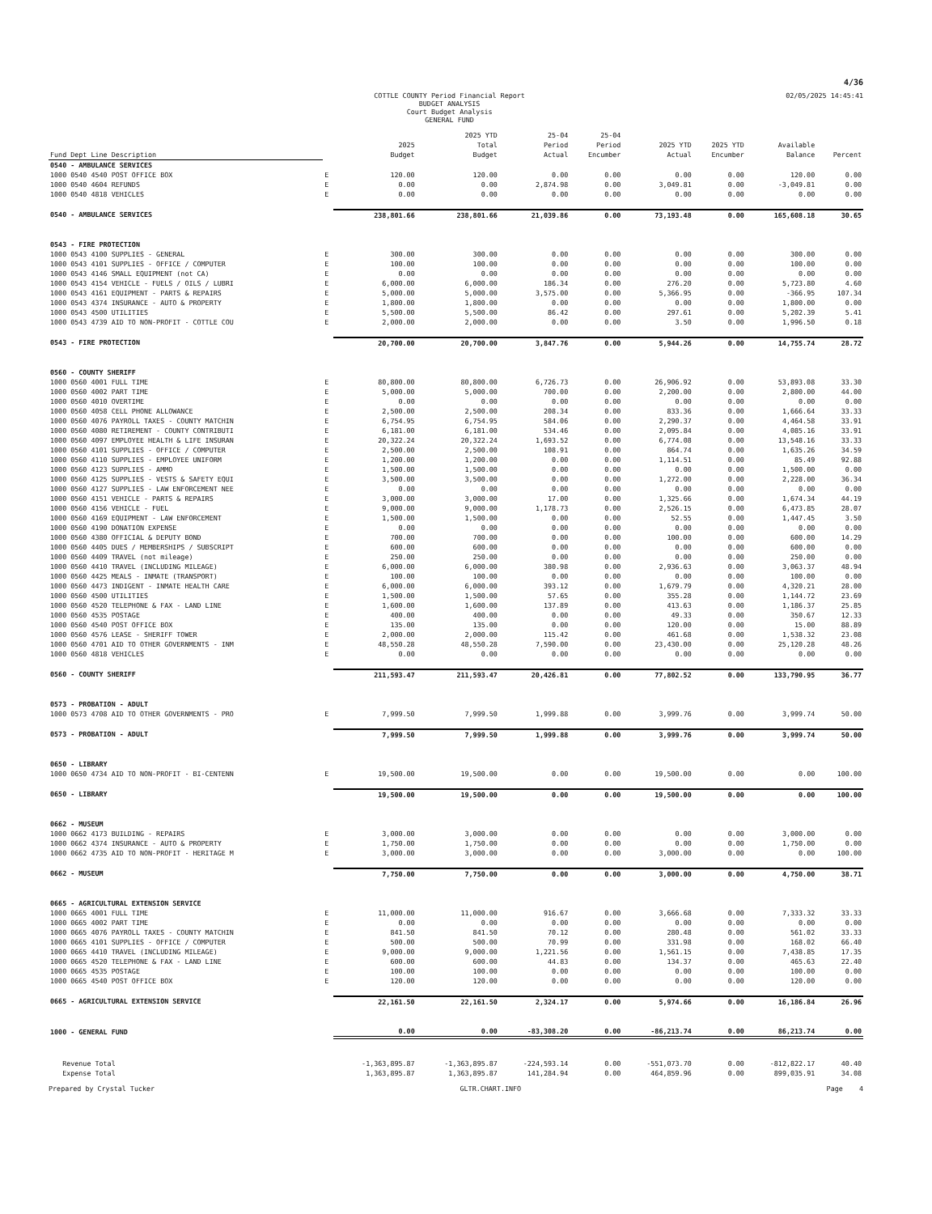4/36
COTTLE COUNTY Period Financial Report
BUDGET ANALYSIS
Court Budget Analysis
GENERAL FUND
02/05/2025 14:45:41
| Fund Dept Line Description | | 2025 Budget | 2025 YTD Total Budget | 25-04 Period Actual | 25-04 Period Encumber | 2025 YTD Actual | 2025 YTD Encumber | Available Balance | Percent |
| --- | --- | --- | --- | --- | --- | --- | --- | --- | --- |
| 0540 - AMBULANCE SERVICES | | | | | | | | | |
| 1000 0540 4540 POST OFFICE BOX | E | 120.00 | 120.00 | 0.00 | 0.00 | 0.00 | 0.00 | 120.00 | 0.00 |
| 1000 0540 4604 REFUNDS | E | 0.00 | 0.00 | 2,874.98 | 0.00 | 3,049.81 | 0.00 | -3,049.81 | 0.00 |
| 1000 0540 4818 VEHICLES | E | 0.00 | 0.00 | 0.00 | 0.00 | 0.00 | 0.00 | 0.00 | 0.00 |
| 0540 - AMBULANCE SERVICES | | 238,801.66 | 238,801.66 | 21,039.86 | 0.00 | 73,193.48 | 0.00 | 165,608.18 | 30.65 |
| 0543 - FIRE PROTECTION | | | | | | | | | |
| 1000 0543 4100 SUPPLIES - GENERAL | E | 300.00 | 300.00 | 0.00 | 0.00 | 0.00 | 0.00 | 300.00 | 0.00 |
| 1000 0543 4101 SUPPLIES - OFFICE / COMPUTER | E | 100.00 | 100.00 | 0.00 | 0.00 | 0.00 | 0.00 | 100.00 | 0.00 |
| 1000 0543 4146 SMALL EQUIPMENT (not CA) | E | 0.00 | 0.00 | 0.00 | 0.00 | 0.00 | 0.00 | 0.00 | 0.00 |
| 1000 0543 4154 VEHICLE - FUELS / OILS / LUBRI | E | 6,000.00 | 6,000.00 | 186.34 | 0.00 | 276.20 | 0.00 | 5,723.80 | 4.60 |
| 1000 0543 4161 EQUIPMENT - PARTS & REPAIRS | E | 5,000.00 | 5,000.00 | 3,575.00 | 0.00 | 5,366.95 | 0.00 | -366.95 | 107.34 |
| 1000 0543 4374 INSURANCE - AUTO & PROPERTY | E | 1,800.00 | 1,800.00 | 0.00 | 0.00 | 0.00 | 0.00 | 1,800.00 | 0.00 |
| 1000 0543 4500 UTILITIES | E | 5,500.00 | 5,500.00 | 86.42 | 0.00 | 297.61 | 0.00 | 5,202.39 | 5.41 |
| 1000 0543 4739 AID TO NON-PROFIT - COTTLE COU | E | 2,000.00 | 2,000.00 | 0.00 | 0.00 | 3.50 | 0.00 | 1,996.50 | 0.18 |
| 0543 - FIRE PROTECTION | | 20,700.00 | 20,700.00 | 3,847.76 | 0.00 | 5,944.26 | 0.00 | 14,755.74 | 28.72 |
| 0560 - COUNTY SHERIFF | | | | | | | | | |
| 1000 0560 4001 FULL TIME | E | 80,800.00 | 80,800.00 | 6,726.73 | 0.00 | 26,906.92 | 0.00 | 53,893.08 | 33.30 |
| 1000 0560 4002 PART TIME | E | 5,000.00 | 5,000.00 | 700.00 | 0.00 | 2,200.00 | 0.00 | 2,800.00 | 44.00 |
| 1000 0560 4010 OVERTIME | E | 0.00 | 0.00 | 0.00 | 0.00 | 0.00 | 0.00 | 0.00 | 0.00 |
| 1000 0560 4058 CELL PHONE ALLOWANCE | E | 2,500.00 | 2,500.00 | 208.34 | 0.00 | 833.36 | 0.00 | 1,666.64 | 33.33 |
| 1000 0560 4076 PAYROLL TAXES - COUNTY MATCHIN | E | 6,754.95 | 6,754.95 | 584.06 | 0.00 | 2,290.37 | 0.00 | 4,464.58 | 33.91 |
| 1000 0560 4080 RETIREMENT - COUNTY CONTRIBUTI | E | 6,181.00 | 6,181.00 | 534.46 | 0.00 | 2,095.84 | 0.00 | 4,085.16 | 33.91 |
| 1000 0560 4097 EMPLOYEE HEALTH & LIFE INSURAN | E | 20,322.24 | 20,322.24 | 1,693.52 | 0.00 | 6,774.08 | 0.00 | 13,548.16 | 33.33 |
| 1000 0560 4101 SUPPLIES - OFFICE / COMPUTER | E | 2,500.00 | 2,500.00 | 108.91 | 0.00 | 864.74 | 0.00 | 1,635.26 | 34.59 |
| 1000 0560 4110 SUPPLIES - EMPLOYEE UNIFORM | E | 1,200.00 | 1,200.00 | 0.00 | 0.00 | 1,114.51 | 0.00 | 85.49 | 92.88 |
| 1000 0560 4123 SUPPLIES - AMMO | E | 1,500.00 | 1,500.00 | 0.00 | 0.00 | 0.00 | 0.00 | 1,500.00 | 0.00 |
| 1000 0560 4125 SUPPLIES - VESTS & SAFETY EQUI | E | 3,500.00 | 3,500.00 | 0.00 | 0.00 | 1,272.00 | 0.00 | 2,228.00 | 36.34 |
| 1000 0560 4127 SUPPLIES - LAW ENFORCEMENT NEE | E | 0.00 | 0.00 | 0.00 | 0.00 | 0.00 | 0.00 | 0.00 | 0.00 |
| 1000 0560 4151 VEHICLE - PARTS & REPAIRS | E | 3,000.00 | 3,000.00 | 17.00 | 0.00 | 1,325.66 | 0.00 | 1,674.34 | 44.19 |
| 1000 0560 4156 VEHICLE - FUEL | E | 9,000.00 | 9,000.00 | 1,178.73 | 0.00 | 2,526.15 | 0.00 | 6,473.85 | 28.07 |
| 1000 0560 4169 EQUIPMENT - LAW ENFORCEMENT | E | 1,500.00 | 1,500.00 | 0.00 | 0.00 | 52.55 | 0.00 | 1,447.45 | 3.50 |
| 1000 0560 4190 DONATION EXPENSE | E | 0.00 | 0.00 | 0.00 | 0.00 | 0.00 | 0.00 | 0.00 | 0.00 |
| 1000 0560 4380 OFFICIAL & DEPUTY BOND | E | 700.00 | 700.00 | 0.00 | 0.00 | 100.00 | 0.00 | 600.00 | 14.29 |
| 1000 0560 4405 DUES / MEMBERSHIPS / SUBSCRIPT | E | 600.00 | 600.00 | 0.00 | 0.00 | 0.00 | 0.00 | 600.00 | 0.00 |
| 1000 0560 4409 TRAVEL (not mileage) | E | 250.00 | 250.00 | 0.00 | 0.00 | 0.00 | 0.00 | 250.00 | 0.00 |
| 1000 0560 4410 TRAVEL (INCLUDING MILEAGE) | E | 6,000.00 | 6,000.00 | 380.98 | 0.00 | 2,936.63 | 0.00 | 3,063.37 | 48.94 |
| 1000 0560 4425 MEALS - INMATE (TRANSPORT) | E | 100.00 | 100.00 | 0.00 | 0.00 | 0.00 | 0.00 | 100.00 | 0.00 |
| 1000 0560 4473 INDIGENT - INMATE HEALTH CARE | E | 6,000.00 | 6,000.00 | 393.12 | 0.00 | 1,679.79 | 0.00 | 4,320.21 | 28.00 |
| 1000 0560 4500 UTILITIES | E | 1,500.00 | 1,500.00 | 57.65 | 0.00 | 355.28 | 0.00 | 1,144.72 | 23.69 |
| 1000 0560 4520 TELEPHONE & FAX - LAND LINE | E | 1,600.00 | 1,600.00 | 137.89 | 0.00 | 413.63 | 0.00 | 1,186.37 | 25.85 |
| 1000 0560 4535 POSTAGE | E | 400.00 | 400.00 | 0.00 | 0.00 | 49.33 | 0.00 | 350.67 | 12.33 |
| 1000 0560 4540 POST OFFICE BOX | E | 135.00 | 135.00 | 0.00 | 0.00 | 120.00 | 0.00 | 15.00 | 88.89 |
| 1000 0560 4576 LEASE - SHERIFF TOWER | E | 2,000.00 | 2,000.00 | 115.42 | 0.00 | 461.68 | 0.00 | 1,538.32 | 23.08 |
| 1000 0560 4701 AID TO OTHER GOVERNMENTS - INM | E | 48,550.28 | 48,550.28 | 7,590.00 | 0.00 | 23,430.00 | 0.00 | 25,120.28 | 48.26 |
| 1000 0560 4818 VEHICLES | E | 0.00 | 0.00 | 0.00 | 0.00 | 0.00 | 0.00 | 0.00 | 0.00 |
| 0560 - COUNTY SHERIFF | | 211,593.47 | 211,593.47 | 20,426.81 | 0.00 | 77,802.52 | 0.00 | 133,790.95 | 36.77 |
| 0573 - PROBATION - ADULT | | | | | | | | | |
| 1000 0573 4708 AID TO OTHER GOVERNMENTS - PRO | E | 7,999.50 | 7,999.50 | 1,999.88 | 0.00 | 3,999.76 | 0.00 | 3,999.74 | 50.00 |
| 0573 - PROBATION - ADULT | | 7,999.50 | 7,999.50 | 1,999.88 | 0.00 | 3,999.76 | 0.00 | 3,999.74 | 50.00 |
| 0650 - LIBRARY | | | | | | | | | |
| 1000 0650 4734 AID TO NON-PROFIT - BI-CENTENN | E | 19,500.00 | 19,500.00 | 0.00 | 0.00 | 19,500.00 | 0.00 | 0.00 | 100.00 |
| 0650 - LIBRARY | | 19,500.00 | 19,500.00 | 0.00 | 0.00 | 19,500.00 | 0.00 | 0.00 | 100.00 |
| 0662 - MUSEUM | | | | | | | | | |
| 1000 0662 4173 BUILDING - REPAIRS | E | 3,000.00 | 3,000.00 | 0.00 | 0.00 | 0.00 | 0.00 | 3,000.00 | 0.00 |
| 1000 0662 4374 INSURANCE - AUTO & PROPERTY | E | 1,750.00 | 1,750.00 | 0.00 | 0.00 | 0.00 | 0.00 | 1,750.00 | 0.00 |
| 1000 0662 4735 AID TO NON-PROFIT - HERITAGE M | E | 3,000.00 | 3,000.00 | 0.00 | 0.00 | 3,000.00 | 0.00 | 0.00 | 100.00 |
| 0662 - MUSEUM | | 7,750.00 | 7,750.00 | 0.00 | 0.00 | 3,000.00 | 0.00 | 4,750.00 | 38.71 |
| 0665 - AGRICULTURAL EXTENSION SERVICE | | | | | | | | | |
| 1000 0665 4001 FULL TIME | E | 11,000.00 | 11,000.00 | 916.67 | 0.00 | 3,666.68 | 0.00 | 7,333.32 | 33.33 |
| 1000 0665 4002 PART TIME | E | 0.00 | 0.00 | 0.00 | 0.00 | 0.00 | 0.00 | 0.00 | 0.00 |
| 1000 0665 4076 PAYROLL TAXES - COUNTY MATCHIN | E | 841.50 | 841.50 | 70.12 | 0.00 | 280.48 | 0.00 | 561.02 | 33.33 |
| 1000 0665 4101 SUPPLIES - OFFICE / COMPUTER | E | 500.00 | 500.00 | 70.99 | 0.00 | 331.98 | 0.00 | 168.02 | 66.40 |
| 1000 0665 4410 TRAVEL (INCLUDING MILEAGE) | E | 9,000.00 | 9,000.00 | 1,221.56 | 0.00 | 1,561.15 | 0.00 | 7,438.85 | 17.35 |
| 1000 0665 4520 TELEPHONE & FAX - LAND LINE | E | 600.00 | 600.00 | 44.83 | 0.00 | 134.37 | 0.00 | 465.63 | 22.40 |
| 1000 0665 4535 POSTAGE | E | 100.00 | 100.00 | 0.00 | 0.00 | 0.00 | 0.00 | 100.00 | 0.00 |
| 1000 0665 4540 POST OFFICE BOX | E | 120.00 | 120.00 | 0.00 | 0.00 | 0.00 | 0.00 | 120.00 | 0.00 |
| 0665 - AGRICULTURAL EXTENSION SERVICE | | 22,161.50 | 22,161.50 | 2,324.17 | 0.00 | 5,974.66 | 0.00 | 16,186.84 | 26.96 |
| 1000 - GENERAL FUND | | 0.00 | 0.00 | -83,308.20 | 0.00 | -86,213.74 | 0.00 | 86,213.74 | 0.00 |
| Revenue Total | | -1,363,895.87 | -1,363,895.87 | -224,593.14 | 0.00 | -551,073.70 | 0.00 | -812,822.17 | 40.40 |
| Expense Total | | 1,363,895.87 | 1,363,895.87 | 141,284.94 | 0.00 | 464,859.96 | 0.00 | 899,035.91 | 34.08 |
Prepared by Crystal Tucker GLTR.CHART.INFO Page 4